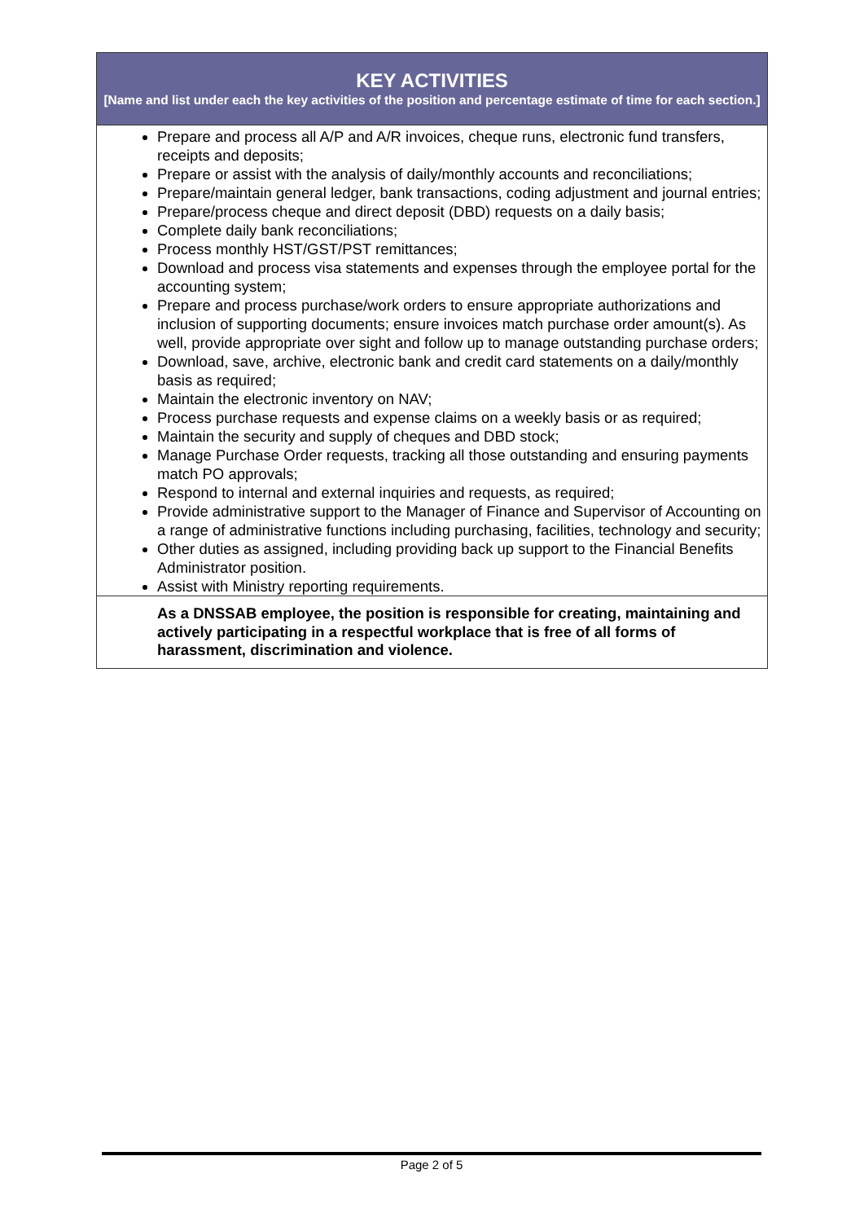| KEY ACTIVITIES [Name and list under each the key activities of the position and percentage estimate of time for each section.] |
| Prepare and process all A/P and A/R invoices, cheque runs, electronic fund transfers, receipts and deposits; Prepare or assist with the analysis of daily/monthly accounts and reconciliations; Prepare/maintain general ledger, bank transactions, coding adjustment and journal entries; Prepare/process cheque and direct deposit (DBD) requests on a daily basis; Complete daily bank reconciliations; Process monthly HST/GST/PST remittances; Download and process visa statements and expenses through the employee portal for the accounting system; Prepare and process purchase/work orders to ensure appropriate authorizations and inclusion of supporting documents; ensure invoices match purchase order amount(s). As well, provide appropriate over sight and follow up to manage outstanding purchase orders; Download, save, archive, electronic bank and credit card statements on a daily/monthly basis as required; Maintain the electronic inventory on NAV; Process purchase requests and expense claims on a weekly basis or as required; Maintain the security and supply of cheques and DBD stock; Manage Purchase Order requests, tracking all those outstanding and ensuring payments match PO approvals; Respond to internal and external inquiries and requests, as required; Provide administrative support to the Manager of Finance and Supervisor of Accounting on a range of administrative functions including purchasing, facilities, technology and security; Other duties as assigned, including providing back up support to the Financial Benefits Administrator position. Assist with Ministry reporting requirements. |
| As a DNSSAB employee, the position is responsible for creating, maintaining and actively participating in a respectful workplace that is free of all forms of harassment, discrimination and violence. |
Page 2 of 5